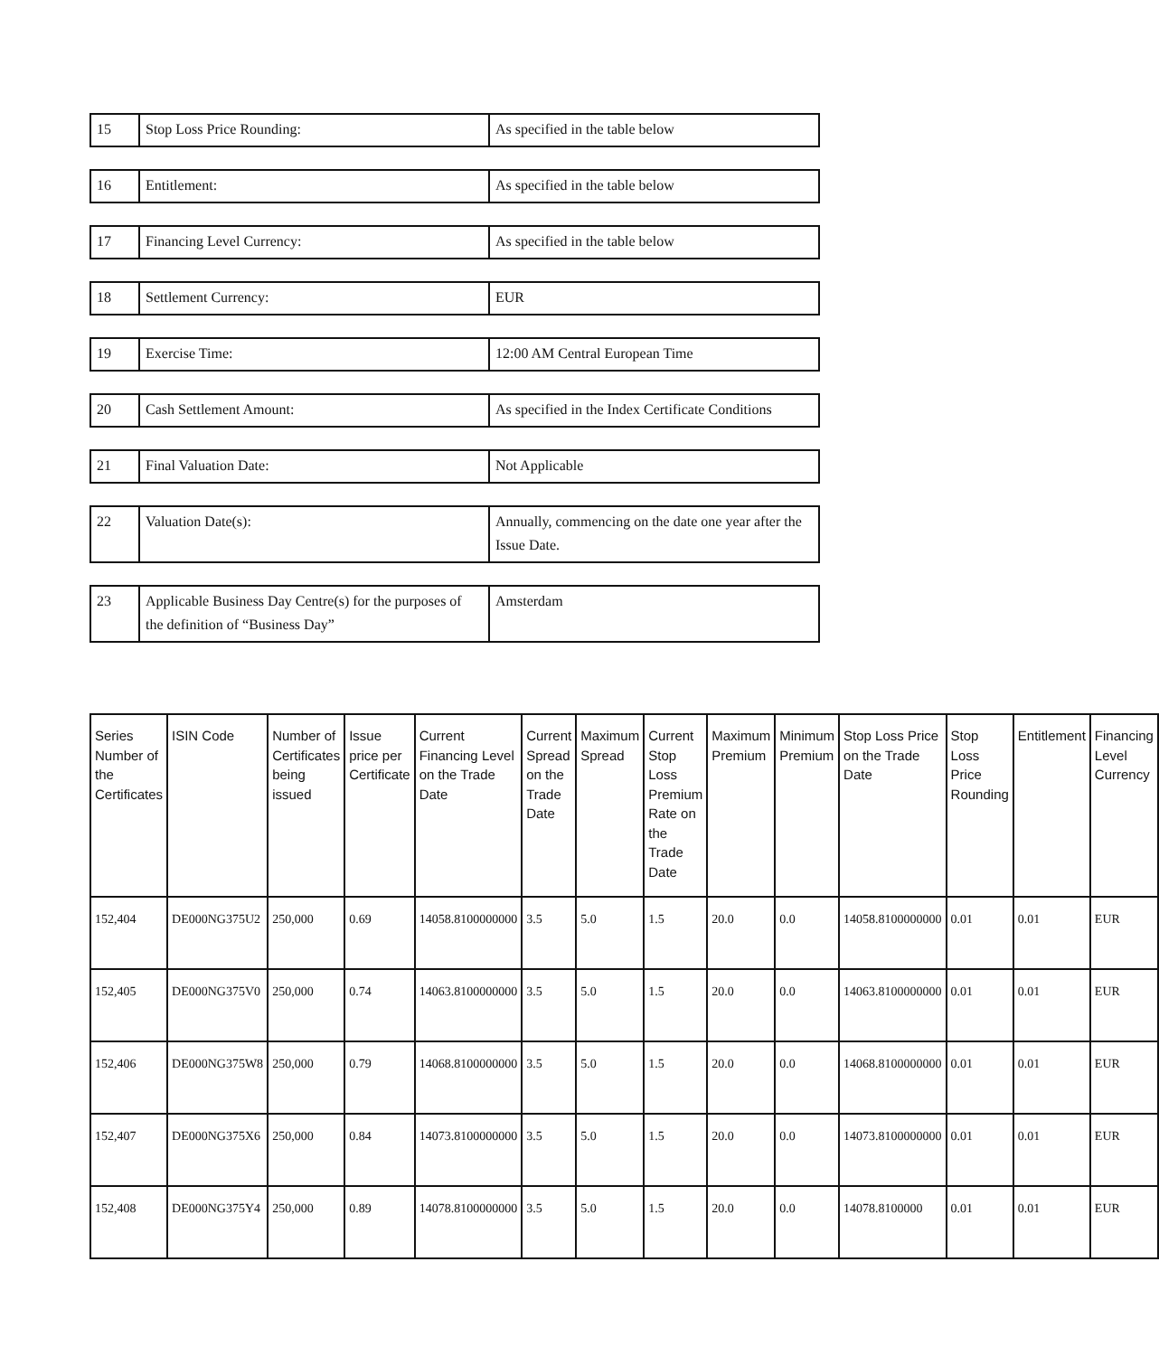| 15 | Stop Loss Price Rounding: | As specified in the table below |
| 16 | Entitlement: | As specified in the table below |
| 17 | Financing Level Currency: | As specified in the table below |
| 18 | Settlement Currency: | EUR |
| 19 | Exercise Time: | 12:00 AM Central European Time |
| 20 | Cash Settlement Amount: | As specified in the Index Certificate Conditions |
| 21 | Final Valuation Date: | Not Applicable |
| 22 | Valuation Date(s): | Annually, commencing on the date one year after the Issue Date. |
| 23 | Applicable Business Day Centre(s) for the purposes of the definition of “Business Day” | Amsterdam |
| Series Number of the Certificates | ISIN Code | Number of Certificates being issued | Issue price per Certificate | Current Financing Level on the Trade Date | Current Spread on the Trade Date | Maximum Spread | Current Stop Loss Premium Rate on the Trade Date | Maximum Premium | Minimum Premium | Stop Loss Price on the Trade Date | Stop Loss Price Rounding | Entitlement | Financing Level Currency |
| --- | --- | --- | --- | --- | --- | --- | --- | --- | --- | --- | --- | --- | --- |
| 152,404 | DE000NG375U2 | 250,000 | 0.69 | 14058.8100000000 | 3.5 | 5.0 | 1.5 | 20.0 | 0.0 | 14058.8100000000 | 0.01 | 0.01 | EUR |
| 152,405 | DE000NG375V0 | 250,000 | 0.74 | 14063.8100000000 | 3.5 | 5.0 | 1.5 | 20.0 | 0.0 | 14063.8100000000 | 0.01 | 0.01 | EUR |
| 152,406 | DE000NG375W8 | 250,000 | 0.79 | 14068.8100000000 | 3.5 | 5.0 | 1.5 | 20.0 | 0.0 | 14068.8100000000 | 0.01 | 0.01 | EUR |
| 152,407 | DE000NG375X6 | 250,000 | 0.84 | 14073.8100000000 | 3.5 | 5.0 | 1.5 | 20.0 | 0.0 | 14073.8100000000 | 0.01 | 0.01 | EUR |
| 152,408 | DE000NG375Y4 | 250,000 | 0.89 | 14078.8100000000 | 3.5 | 5.0 | 1.5 | 20.0 | 0.0 | 14078.8100000 | 0.01 | 0.01 | EUR |